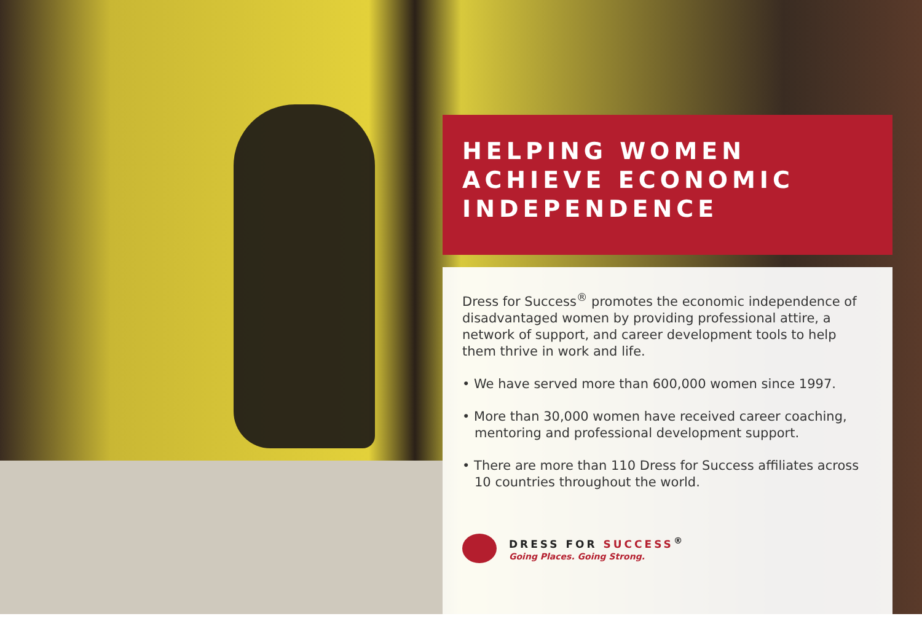HELPING WOMEN
ACHIEVE ECONOMIC
INDEPENDENCE
Dress for Success<sup>®</sup> promotes the economic independence of disadvantaged women by providing professional attire, a network of support, and career development tools to help them thrive in work and life.
• We have served more than 600,000 women since 1997.
• More than 30,000 women have received career coaching, mentoring and professional development support.
• There are more than 110 Dress for Success affiliates across 10 countries throughout the world.
DRESS FOR SUCCESS<sup>®</sup>
Going Places. Going Strong.